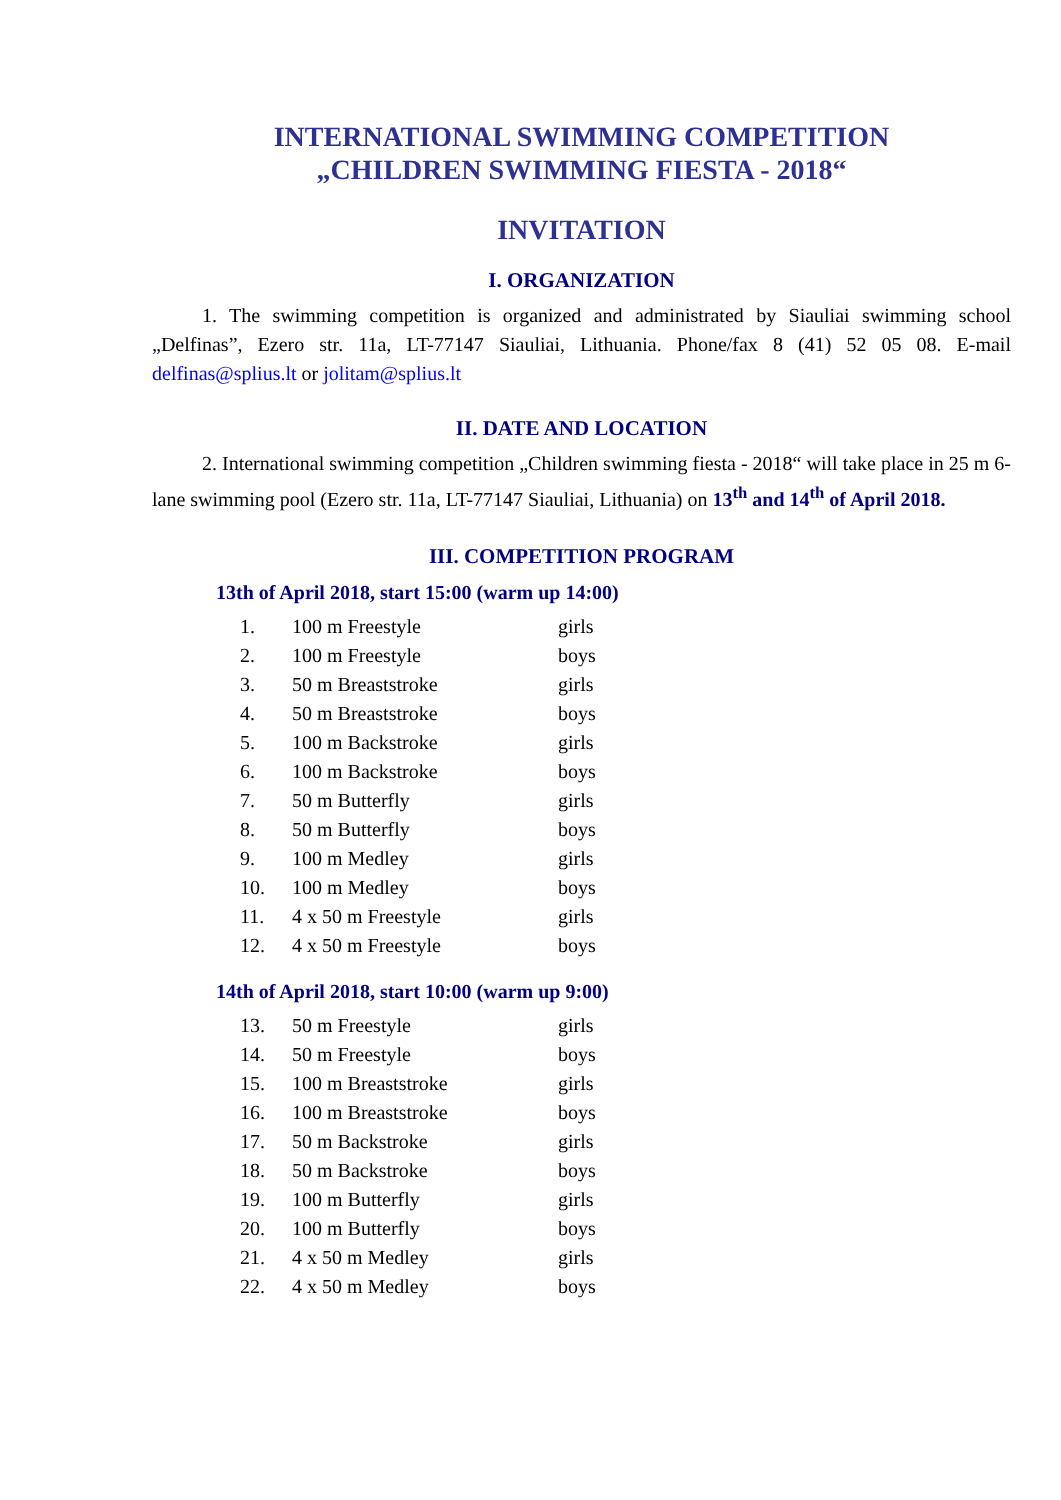INTERNATIONAL SWIMMING COMPETITION
„CHILDREN SWIMMING FIESTA - 2018“
INVITATION
I. ORGANIZATION
1. The swimming competition is organized and administrated by Siauliai swimming school „Delfinas”, Ezero str. 11a, LT-77147 Siauliai, Lithuania. Phone/fax 8 (41) 52 05 08. E-mail delfinas@splius.lt or jolitam@splius.lt
II. DATE AND LOCATION
2. International swimming competition „Children swimming fiesta - 2018“ will take place in 25 m 6-lane swimming pool (Ezero str. 11a, LT-77147 Siauliai, Lithuania) on 13<sup>th</sup> and 14<sup>th</sup> of April 2018.
III. COMPETITION PROGRAM
13th of April 2018, start 15:00 (warm up 14:00)
| 1. | 100 m Freestyle | girls |
| 2. | 100 m Freestyle | boys |
| 3. | 50 m Breaststroke | girls |
| 4. | 50 m Breaststroke | boys |
| 5. | 100 m Backstroke | girls |
| 6. | 100 m Backstroke | boys |
| 7. | 50 m Butterfly | girls |
| 8. | 50 m Butterfly | boys |
| 9. | 100 m Medley | girls |
| 10. | 100 m Medley | boys |
| 11. | 4 x 50 m Freestyle | girls |
| 12. | 4 x 50 m Freestyle | boys |
14th of April 2018, start 10:00 (warm up 9:00)
| 13. | 50 m Freestyle | girls |
| 14. | 50 m Freestyle | boys |
| 15. | 100 m Breaststroke | girls |
| 16. | 100 m Breaststroke | boys |
| 17. | 50 m Backstroke | girls |
| 18. | 50 m Backstroke | boys |
| 19. | 100 m Butterfly | girls |
| 20. | 100 m Butterfly | boys |
| 21. | 4 x 50 m Medley | girls |
| 22. | 4 x 50 m Medley | boys |